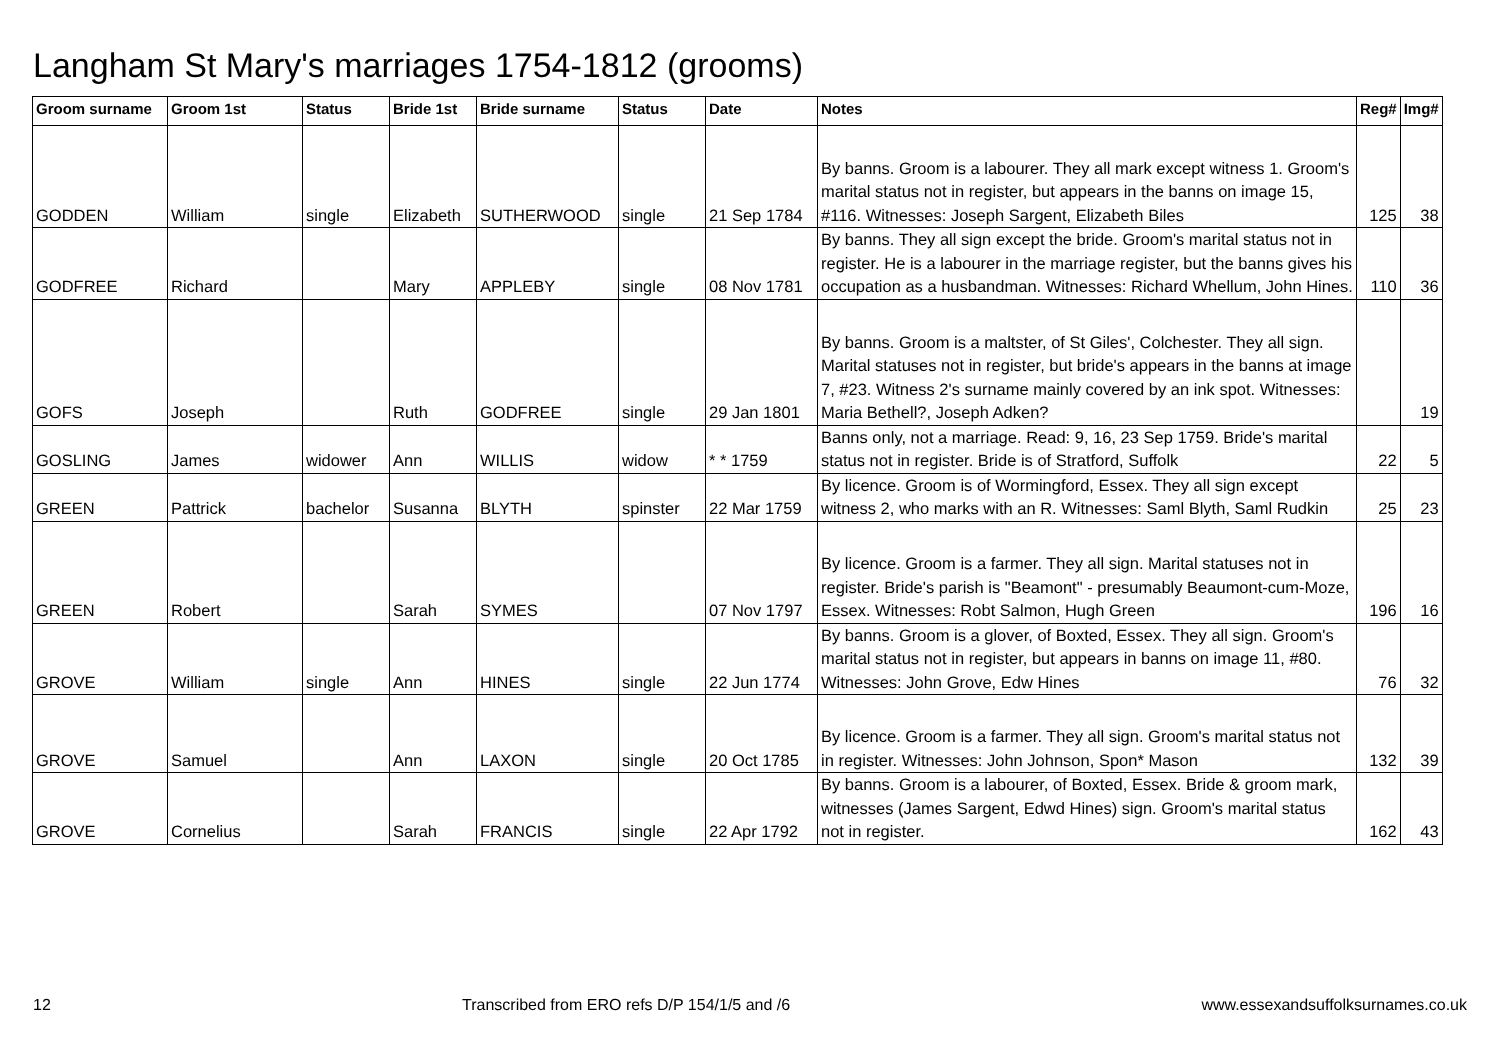Langham St Mary's marriages 1754-1812 (grooms)
| Groom surname | Groom 1st | Status | Bride 1st | Bride surname | Status | Date | Notes | Reg# | Img# |
| --- | --- | --- | --- | --- | --- | --- | --- | --- | --- |
| GODDEN | William | single | Elizabeth | SUTHERWOOD | single | 21 Sep 1784 | By banns. Groom is a labourer. They all mark except witness 1. Groom's marital status not in register, but appears in the banns on image 15, #116. Witnesses: Joseph Sargent, Elizabeth Biles | 125 | 38 |
| GODFREE | Richard | | Mary | APPLEBY | single | 08 Nov 1781 | By banns. They all sign except the bride. Groom's marital status not in register. He is a labourer in the marriage register, but the banns gives his occupation as a husbandman. Witnesses: Richard Whellum, John Hines. | 110 | 36 |
| GOFS | Joseph | | Ruth | GODFREE | single | 29 Jan 1801 | By banns. Groom is a maltster, of St Giles', Colchester. They all sign. Marital statuses not in register, but bride's appears in the banns at image 7, #23. Witness 2's surname mainly covered by an ink spot. Witnesses: Maria Bethell?, Joseph Adken? | | 19 |
| GOSLING | James | widower | Ann | WILLIS | widow | * * 1759 | Banns only, not a marriage. Read: 9, 16, 23 Sep 1759. Bride's marital status not in register. Bride is of Stratford, Suffolk | 22 | 5 |
| GREEN | Pattrick | bachelor | Susanna | BLYTH | spinster | 22 Mar 1759 | By licence. Groom is of Wormingford, Essex. They all sign except witness 2, who marks with an R. Witnesses: Saml Blyth, Saml Rudkin | 25 | 23 |
| GREEN | Robert | | Sarah | SYMES | | 07 Nov 1797 | By licence. Groom is a farmer. They all sign. Marital statuses not in register. Bride's parish is "Beamont" - presumably Beaumont-cum-Moze, Essex. Witnesses: Robt Salmon, Hugh Green | 196 | 16 |
| GROVE | William | single | Ann | HINES | single | 22 Jun 1774 | By banns. Groom is a glover, of Boxted, Essex. They all sign. Groom's marital status not in register, but appears in banns on image 11, #80. Witnesses: John Grove, Edw Hines | 76 | 32 |
| GROVE | Samuel | | Ann | LAXON | single | 20 Oct 1785 | By licence. Groom is a farmer. They all sign. Groom's marital status not in register. Witnesses: John Johnson, Spon* Mason | 132 | 39 |
| GROVE | Cornelius | | Sarah | FRANCIS | single | 22 Apr 1792 | By banns. Groom is a labourer, of Boxted, Essex. Bride & groom mark, witnesses (James Sargent, Edwd Hines) sign. Groom's marital status not in register. | 162 | 43 |
12 Transcribed from ERO refs D/P 154/1/5 and /6 www.essexandsuffolksurnames.co.uk